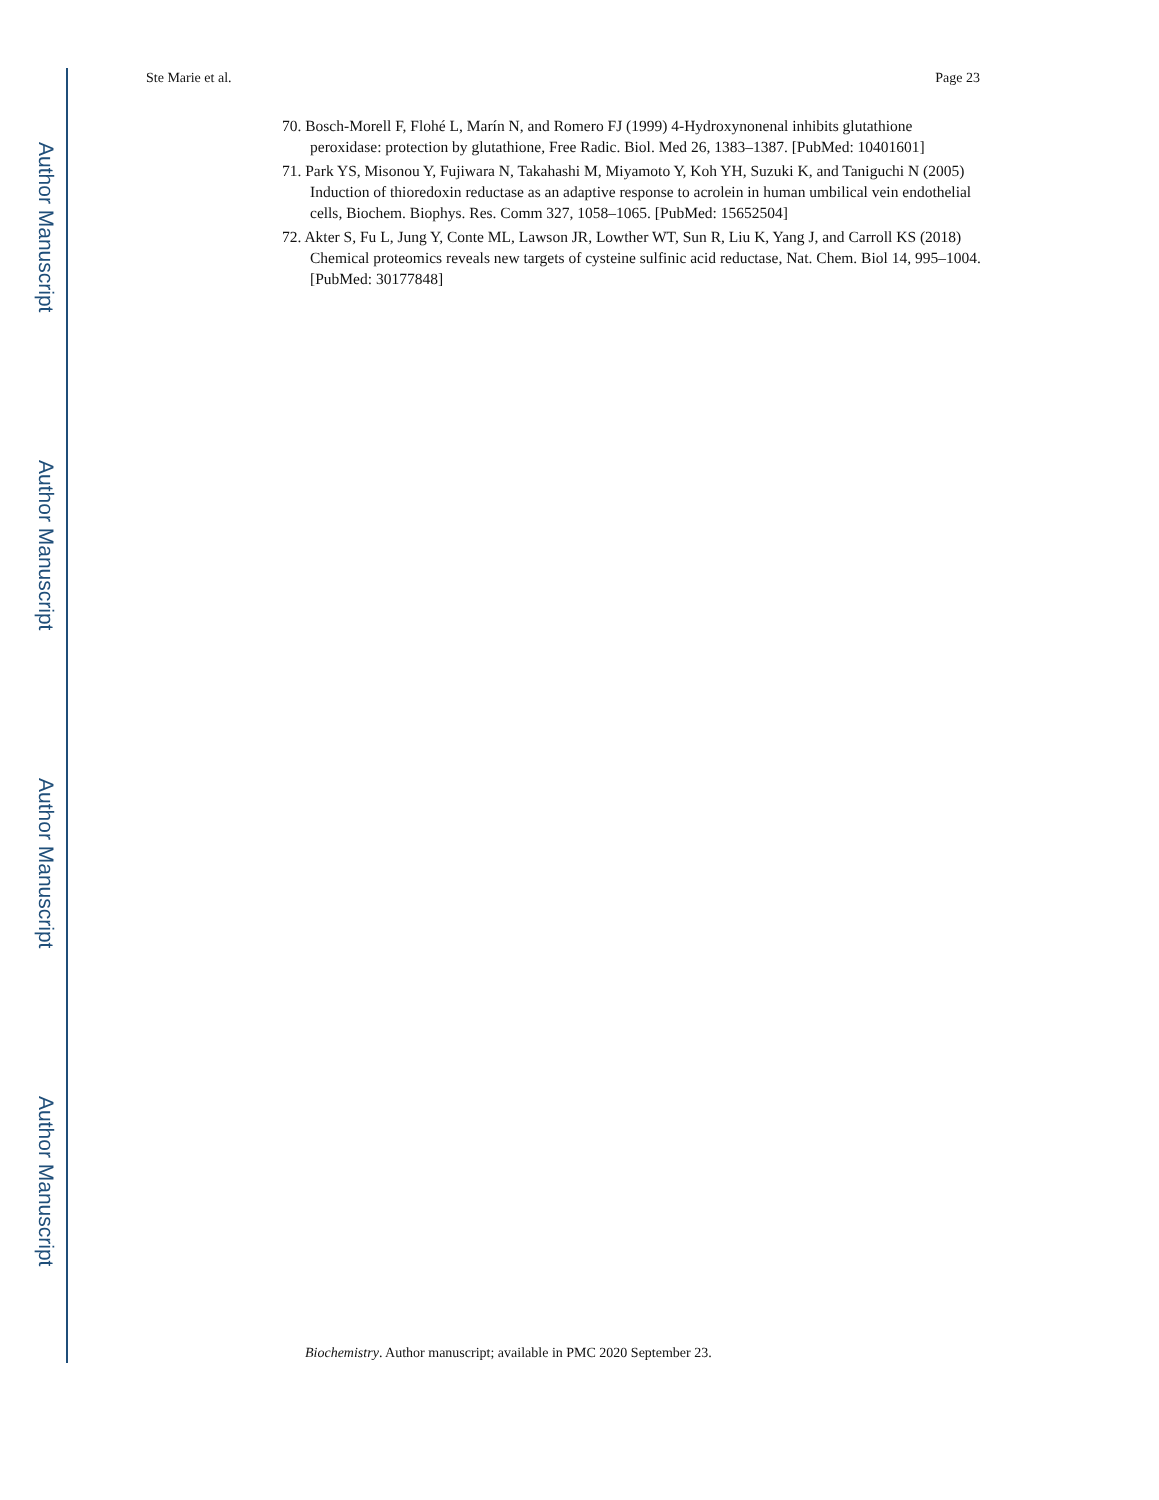Author Manuscript
Author Manuscript
Author Manuscript
Author Manuscript
Ste Marie et al. Page 23
70. Bosch-Morell F, Flohé L, Marín N, and Romero FJ (1999) 4-Hydroxynonenal inhibits glutathione peroxidase: protection by glutathione, Free Radic. Biol. Med 26, 1383–1387. [PubMed: 10401601]
71. Park YS, Misonou Y, Fujiwara N, Takahashi M, Miyamoto Y, Koh YH, Suzuki K, and Taniguchi N (2005) Induction of thioredoxin reductase as an adaptive response to acrolein in human umbilical vein endothelial cells, Biochem. Biophys. Res. Comm 327, 1058–1065. [PubMed: 15652504]
72. Akter S, Fu L, Jung Y, Conte ML, Lawson JR, Lowther WT, Sun R, Liu K, Yang J, and Carroll KS (2018) Chemical proteomics reveals new targets of cysteine sulfinic acid reductase, Nat. Chem. Biol 14, 995–1004. [PubMed: 30177848]
Biochemistry. Author manuscript; available in PMC 2020 September 23.